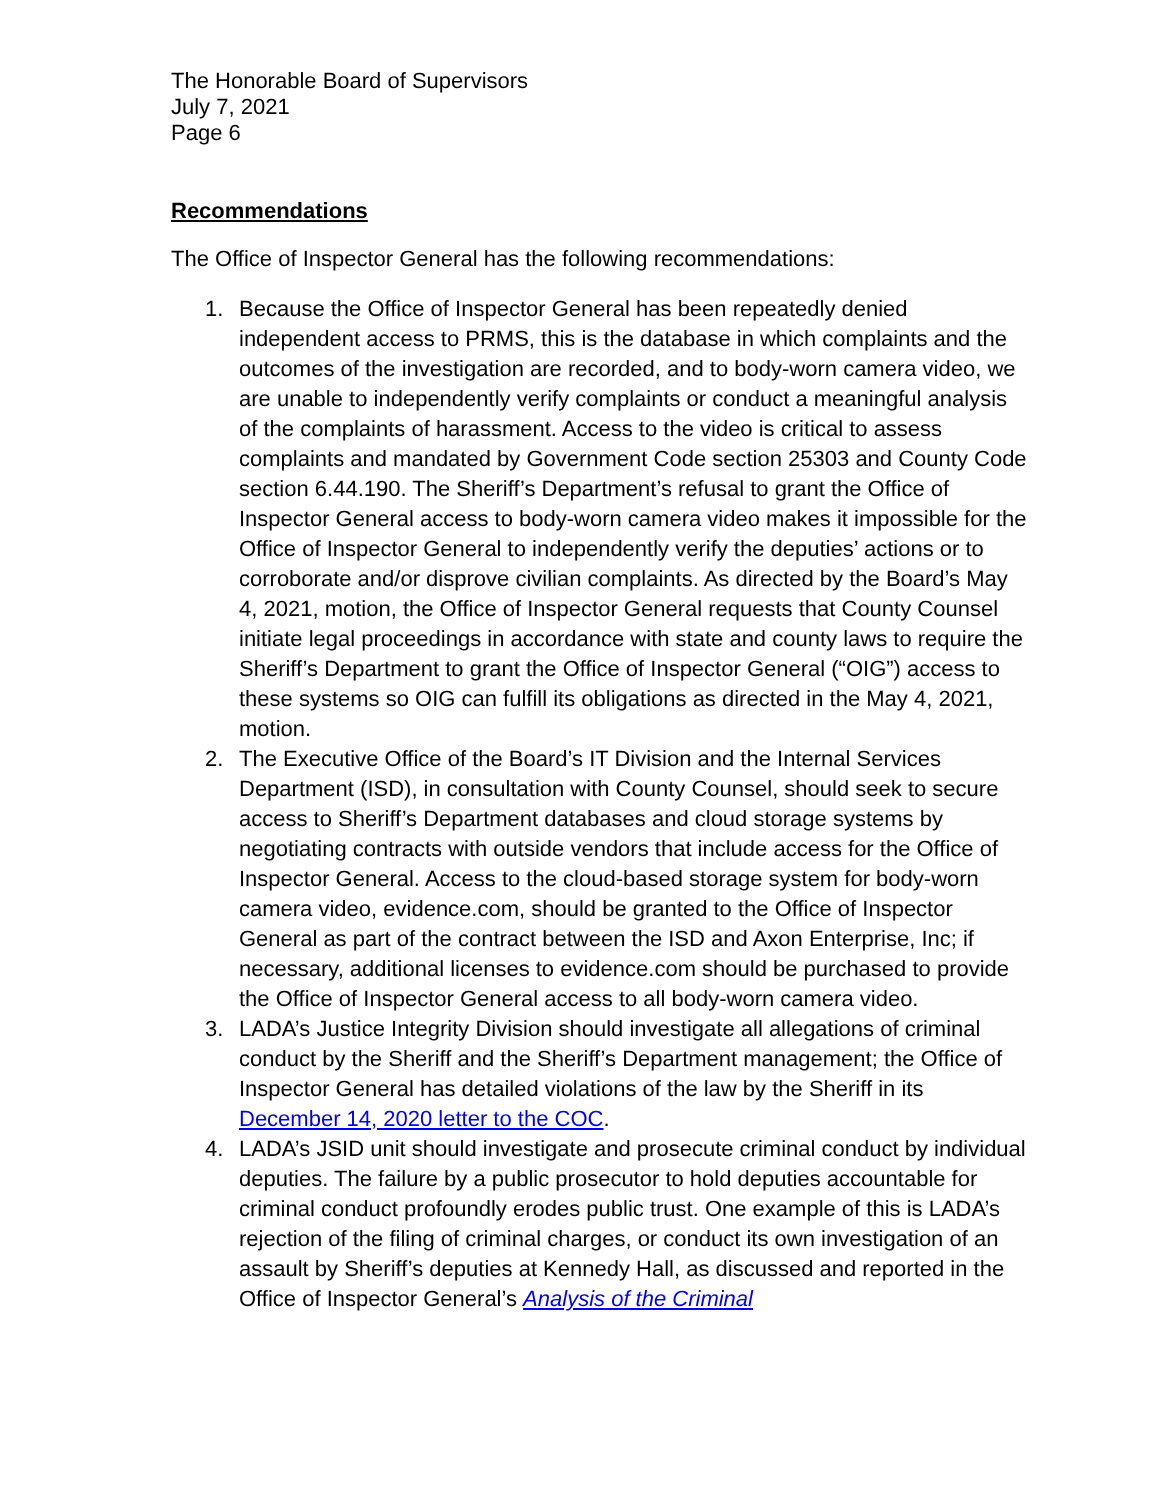The Honorable Board of Supervisors
July 7, 2021
Page 6
Recommendations
The Office of Inspector General has the following recommendations:
1. Because the Office of Inspector General has been repeatedly denied independent access to PRMS, this is the database in which complaints and the outcomes of the investigation are recorded, and to body-worn camera video, we are unable to independently verify complaints or conduct a meaningful analysis of the complaints of harassment. Access to the video is critical to assess complaints and mandated by Government Code section 25303 and County Code section 6.44.190. The Sheriff’s Department’s refusal to grant the Office of Inspector General access to body-worn camera video makes it impossible for the Office of Inspector General to independently verify the deputies’ actions or to corroborate and/or disprove civilian complaints. As directed by the Board’s May 4, 2021, motion, the Office of Inspector General requests that County Counsel initiate legal proceedings in accordance with state and county laws to require the Sheriff’s Department to grant the Office of Inspector General (“OIG”) access to these systems so OIG can fulfill its obligations as directed in the May 4, 2021, motion.
2. The Executive Office of the Board’s IT Division and the Internal Services Department (ISD), in consultation with County Counsel, should seek to secure access to Sheriff’s Department databases and cloud storage systems by negotiating contracts with outside vendors that include access for the Office of Inspector General. Access to the cloud-based storage system for body-worn camera video, evidence.com, should be granted to the Office of Inspector General as part of the contract between the ISD and Axon Enterprise, Inc; if necessary, additional licenses to evidence.com should be purchased to provide the Office of Inspector General access to all body-worn camera video.
3. LADA’s Justice Integrity Division should investigate all allegations of criminal conduct by the Sheriff and the Sheriff’s Department management; the Office of Inspector General has detailed violations of the law by the Sheriff in its December 14, 2020 letter to the COC.
4. LADA’s JSID unit should investigate and prosecute criminal conduct by individual deputies. The failure by a public prosecutor to hold deputies accountable for criminal conduct profoundly erodes public trust. One example of this is LADA’s rejection of the filing of criminal charges, or conduct its own investigation of an assault by Sheriff’s deputies at Kennedy Hall, as discussed and reported in the Office of Inspector General’s Analysis of the Criminal